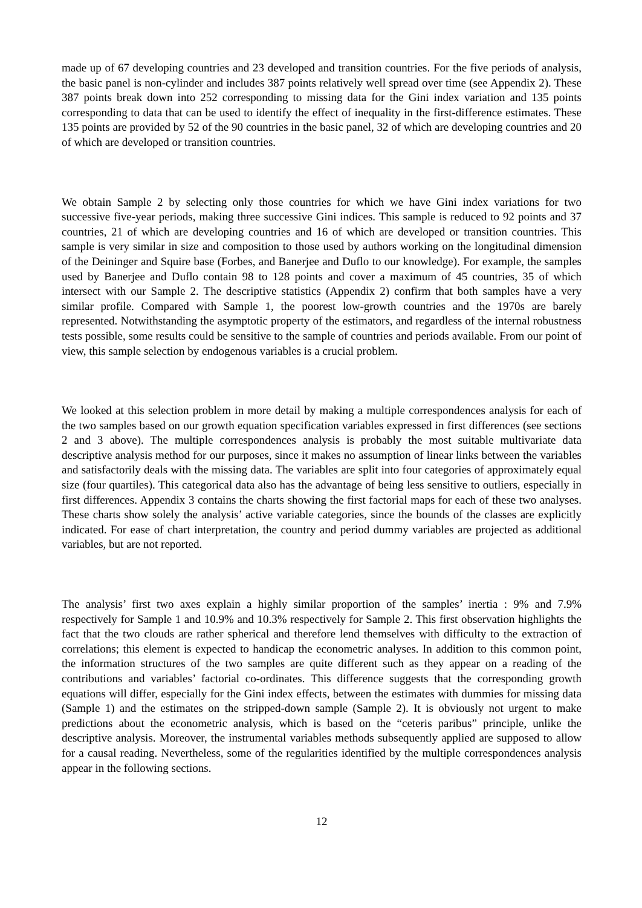made up of 67 developing countries and 23 developed and transition countries. For the five periods of analysis, the basic panel is non-cylinder and includes 387 points relatively well spread over time (see Appendix 2). These 387 points break down into 252 corresponding to missing data for the Gini index variation and 135 points corresponding to data that can be used to identify the effect of inequality in the first-difference estimates. These 135 points are provided by 52 of the 90 countries in the basic panel, 32 of which are developing countries and 20 of which are developed or transition countries.
We obtain Sample 2 by selecting only those countries for which we have Gini index variations for two successive five-year periods, making three successive Gini indices. This sample is reduced to 92 points and 37 countries, 21 of which are developing countries and 16 of which are developed or transition countries. This sample is very similar in size and composition to those used by authors working on the longitudinal dimension of the Deininger and Squire base (Forbes, and Banerjee and Duflo to our knowledge). For example, the samples used by Banerjee and Duflo contain 98 to 128 points and cover a maximum of 45 countries, 35 of which intersect with our Sample 2. The descriptive statistics (Appendix 2) confirm that both samples have a very similar profile. Compared with Sample 1, the poorest low-growth countries and the 1970s are barely represented. Notwithstanding the asymptotic property of the estimators, and regardless of the internal robustness tests possible, some results could be sensitive to the sample of countries and periods available. From our point of view, this sample selection by endogenous variables is a crucial problem.
We looked at this selection problem in more detail by making a multiple correspondences analysis for each of the two samples based on our growth equation specification variables expressed in first differences (see sections 2 and 3 above). The multiple correspondences analysis is probably the most suitable multivariate data descriptive analysis method for our purposes, since it makes no assumption of linear links between the variables and satisfactorily deals with the missing data. The variables are split into four categories of approximately equal size (four quartiles). This categorical data also has the advantage of being less sensitive to outliers, especially in first differences. Appendix 3 contains the charts showing the first factorial maps for each of these two analyses. These charts show solely the analysis’ active variable categories, since the bounds of the classes are explicitly indicated. For ease of chart interpretation, the country and period dummy variables are projected as additional variables, but are not reported.
The analysis’ first two axes explain a highly similar proportion of the samples’ inertia : 9% and 7.9% respectively for Sample 1 and 10.9% and 10.3% respectively for Sample 2. This first observation highlights the fact that the two clouds are rather spherical and therefore lend themselves with difficulty to the extraction of correlations; this element is expected to handicap the econometric analyses. In addition to this common point, the information structures of the two samples are quite different such as they appear on a reading of the contributions and variables’ factorial co-ordinates. This difference suggests that the corresponding growth equations will differ, especially for the Gini index effects, between the estimates with dummies for missing data (Sample 1) and the estimates on the stripped-down sample (Sample 2). It is obviously not urgent to make predictions about the econometric analysis, which is based on the “ceteris paribus” principle, unlike the descriptive analysis. Moreover, the instrumental variables methods subsequently applied are supposed to allow for a causal reading. Nevertheless, some of the regularities identified by the multiple correspondences analysis appear in the following sections.
12